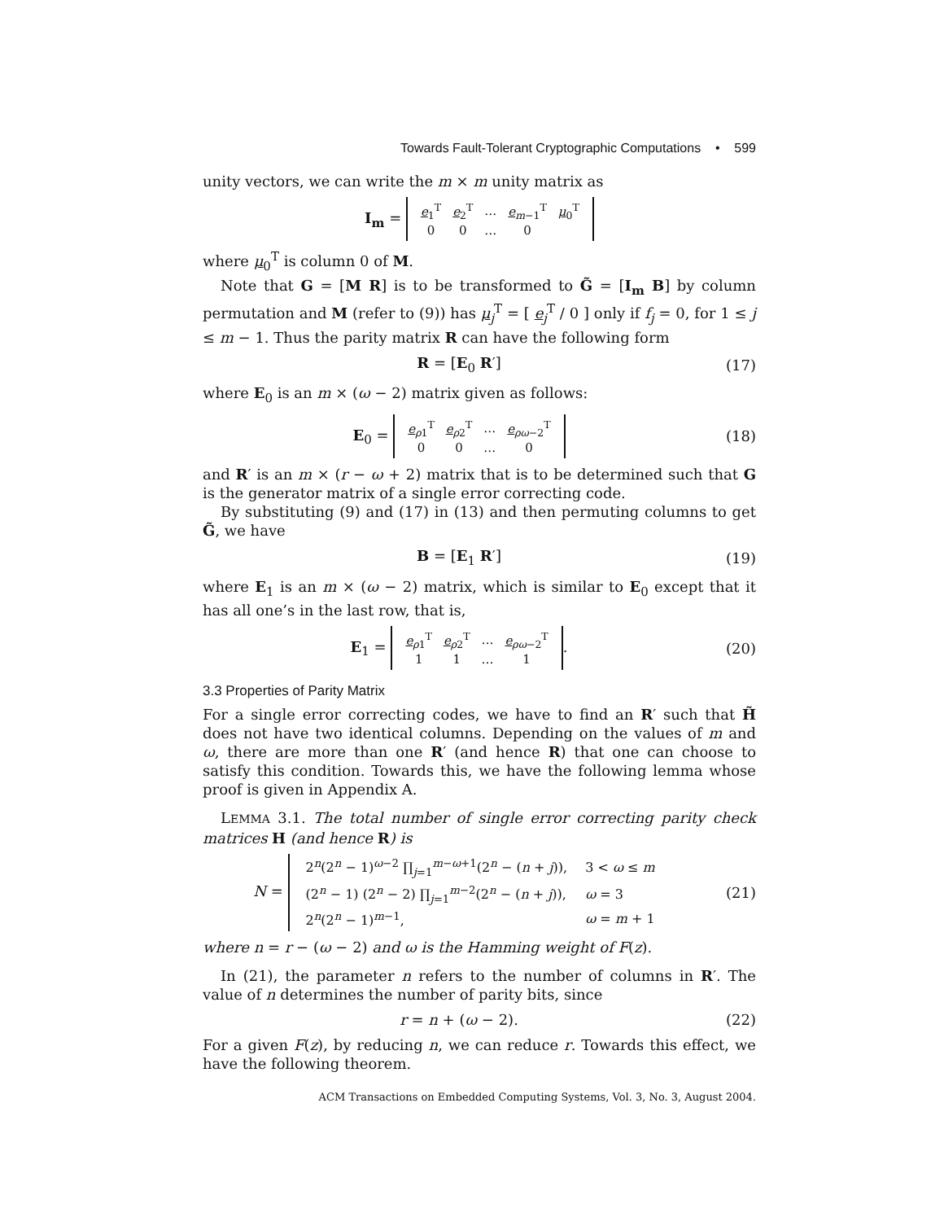Towards Fault-Tolerant Cryptographic Computations • 599
unity vectors, we can write the m × m unity matrix as
I<sub>m</sub> =
| e<sub>1</sub><sup>T</sup> | e<sub>2</sub><sup>T</sup> | … | e<sub>m−1</sub><sup>T</sup> | μ<sub>0</sub><sup>T</sup> |
| 0 | 0 | … | 0 | |
where μ<sub>0</sub><sup>T</sup> is column 0 of M.
Note that G = [M R] is to be transformed to G̃ = [I<sub>m</sub> B] by column permutation and M (refer to (9)) has μ<sub>j</sub><sup>T</sup> = [ e<sub>j</sub><sup>T</sup> / 0 ] only if f<sub>j</sub> = 0, for 1 ≤ j ≤ m − 1. Thus the parity matrix R can have the following form
R = [E<sub>0</sub> R′] (17)
where E<sub>0</sub> is an m × (ω − 2) matrix given as follows:
E<sub>0</sub> =
| e<sub>ρ1</sub><sup>T</sup> | e<sub>ρ2</sub><sup>T</sup> | … | e<sub>ρω−2</sub><sup>T</sup> |
| 0 | 0 | … | 0 |
(18)
and R′ is an m × (r − ω + 2) matrix that is to be determined such that G is the generator matrix of a single error correcting code.
By substituting (9) and (17) in (13) and then permuting columns to get G̃, we have
B = [E<sub>1</sub> R′] (19)
where E<sub>1</sub> is an m × (ω − 2) matrix, which is similar to E<sub>0</sub> except that it has all one’s in the last row, that is,
E<sub>1</sub> =
| e<sub>ρ1</sub><sup>T</sup> | e<sub>ρ2</sub><sup>T</sup> | … | e<sub>ρω−2</sub><sup>T</sup> |
| 1 | 1 | … | 1 |
.
(20)
3.3 Properties of Parity Matrix
For a single error correcting codes, we have to find an R′ such that H̃ does not have two identical columns. Depending on the values of m and ω, there are more than one R′ (and hence R) that one can choose to satisfy this condition. Towards this, we have the following lemma whose proof is given in Appendix A.
LEMMA 3.1. The total number of single error correcting parity check matrices H (and hence R) is
N =
| 2<sup>n</sup>(2<sup>n</sup> − 1)<sup>ω−2</sup> ∏<sub>j=1</sub><sup>m−ω+1</sup>(2<sup>n</sup> − ( n + j )), | 3 < ω ≤ m |
| (2<sup>n</sup> − 1) (2<sup>n</sup> − 2) ∏<sub>j=1</sub><sup>m−2</sup>(2<sup>n</sup> − ( n + j )), | ω = 3 |
| 2<sup>n</sup>(2<sup>n</sup> − 1)<sup>m−1</sup>, | ω = m + 1 |
(21)
where n = r − (ω − 2) and ω is the Hamming weight of F(z).
In (21), the parameter n refers to the number of columns in R′. The value of n determines the number of parity bits, since
r = n + (ω − 2). (22)
For a given F(z), by reducing n, we can reduce r. Towards this effect, we have the following theorem.
ACM Transactions on Embedded Computing Systems, Vol. 3, No. 3, August 2004.